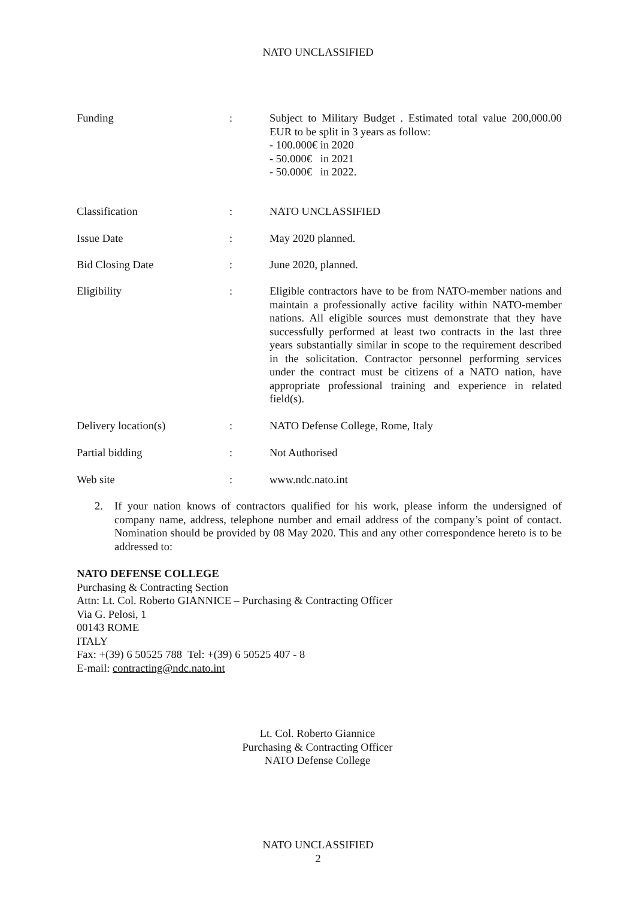NATO UNCLASSIFIED
Funding : Subject to Military Budget . Estimated total value 200,000.00 EUR to be split in 3 years as follow:
- 100.000€ in 2020
- 50.000€ in 2021
- 50.000€ in 2022.
Classification : NATO UNCLASSIFIED
Issue Date : May 2020 planned.
Bid Closing Date : June 2020, planned.
Eligibility : Eligible contractors have to be from NATO-member nations and maintain a professionally active facility within NATO-member nations. All eligible sources must demonstrate that they have successfully performed at least two contracts in the last three years substantially similar in scope to the requirement described in the solicitation. Contractor personnel performing services under the contract must be citizens of a NATO nation, have appropriate professional training and experience in related field(s).
Delivery location(s) : NATO Defense College, Rome, Italy
Partial bidding : Not Authorised
Web site : www.ndc.nato.int
2. If your nation knows of contractors qualified for his work, please inform the undersigned of company name, address, telephone number and email address of the company’s point of contact. Nomination should be provided by 08 May 2020. This and any other correspondence hereto is to be addressed to:
NATO DEFENSE COLLEGE
Purchasing & Contracting Section
Attn: Lt. Col. Roberto GIANNICE – Purchasing & Contracting Officer
Via G. Pelosi, 1
00143 ROME
ITALY
Fax: +(39) 6 50525 788 Tel: +(39) 6 50525 407 - 8
E-mail: contracting@ndc.nato.int
Lt. Col. Roberto Giannice
Purchasing & Contracting Officer
NATO Defense College
NATO UNCLASSIFIED
2